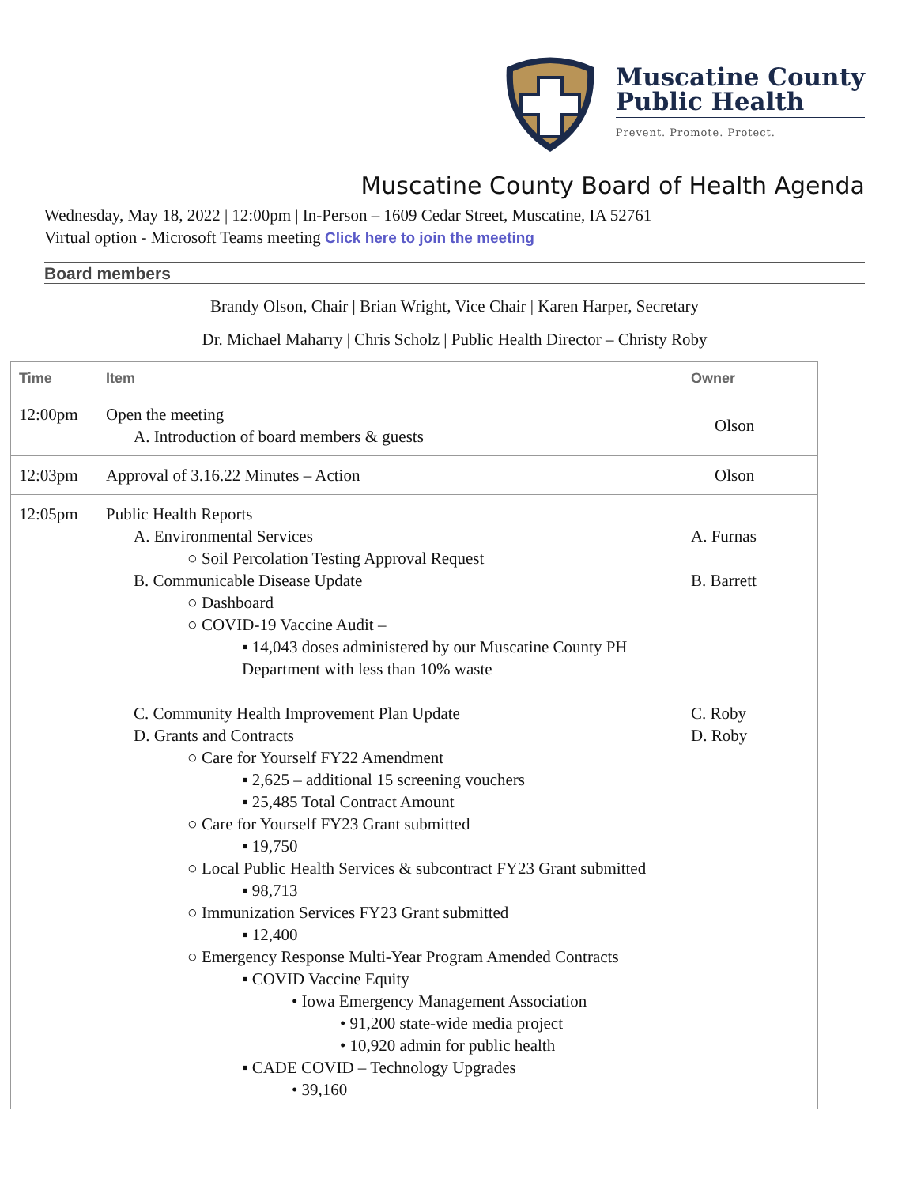Muscatine County
Public Health
Prevent. Promote. Protect.
Muscatine County Board of Health Agenda
Wednesday, May 18, 2022 | 12:00pm | In-Person – 1609 Cedar Street, Muscatine, IA 52761
Virtual option - Microsoft Teams meeting Click here to join the meeting
Board members
Brandy Olson, Chair | Brian Wright, Vice Chair | Karen Harper, Secretary
Dr. Michael Maharry | Chris Scholz | Public Health Director – Christy Roby
| Time | Item | Owner |
| --- | --- | --- |
| 12:00pm | Open the meeting A. Introduction of board members & guests | Olson |
| 12:03pm | Approval of 3.16.22 Minutes – Action | Olson |
| 12:05pm | Public Health Reports A. Environmental Services ○ Soil Percolation Testing Approval Request B. Communicable Disease Update ○ Dashboard ○ COVID-19 Vaccine Audit – ▪ 14,043 doses administered by our Muscatine County PH Department with less than 10% waste C. Community Health Improvement Plan Update D. Grants and Contracts ○ Care for Yourself FY22 Amendment ▪ 2,625 – additional 15 screening vouchers ▪ 25,485 Total Contract Amount ○ Care for Yourself FY23 Grant submitted ▪ 19,750 ○ Local Public Health Services & subcontract FY23 Grant submitted ▪ 98,713 ○ Immunization Services FY23 Grant submitted ▪ 12,400 ○ Emergency Response Multi-Year Program Amended Contracts ▪ COVID Vaccine Equity • Iowa Emergency Management Association • 91,200 state-wide media project • 10,920 admin for public health ▪ CADE COVID – Technology Upgrades • 39,160 | A. Furnas B. Barrett C. Roby D. Roby |